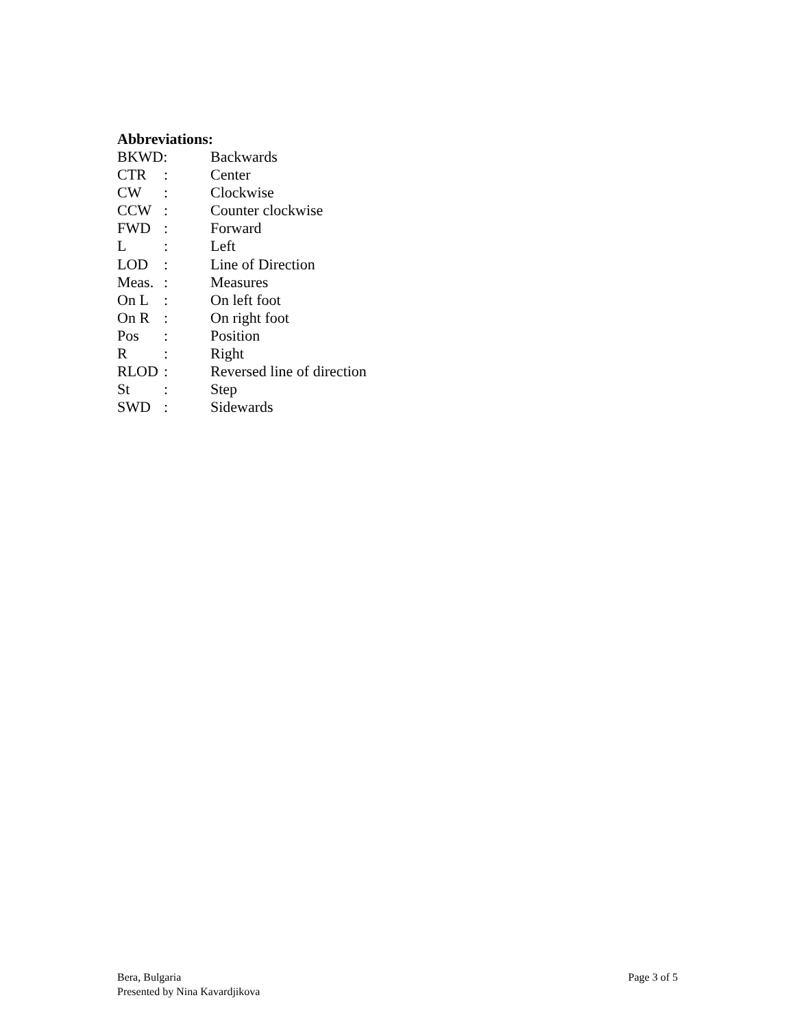Abbreviations:
BKWD: Backwards
CTR: Center
CW: Clockwise
CCW: Counter clockwise
FWD: Forward
L: Left
LOD: Line of Direction
Meas.: Measures
On L: On left foot
On R: On right foot
Pos: Position
R: Right
RLOD: Reversed line of direction
St: Step
SWD: Sidewards
Bera, Bulgaria
Presented by Nina Kavardjikova
Page 3 of 5